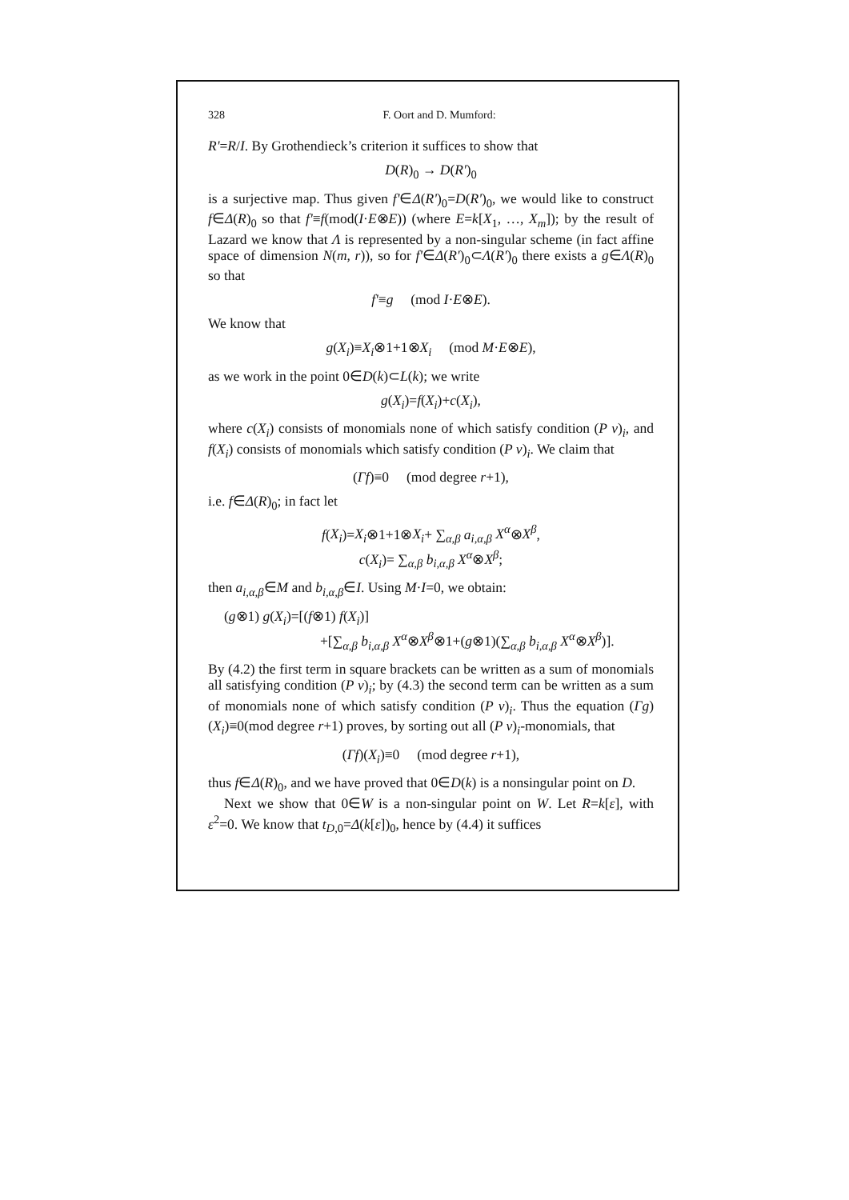328 F. Oort and D. Mumford:
R'=R/I. By Grothendieck’s criterion it suffices to show that
D(R)<sub>0</sub> → D(R')<sub>0</sub>
is a surjective map. Thus given f'∈Δ(R')<sub>0</sub>=D(R')<sub>0</sub>, we would like to construct f∈Δ(R)<sub>0</sub> so that f'≡f(mod(I·E⊗E)) (where E=k[X<sub>1</sub>, …, X<sub>m</sub>]); by the result of Lazard we know that Λ is represented by a non-singular scheme (in fact affine space of dimension N(m, r)), so for f'∈Δ(R')<sub>0</sub>⊂Λ(R')<sub>0</sub> there exists a g∈Λ(R)<sub>0</sub> so that
f'≡g (mod I·E⊗E).
We know that
g(X<sub>i</sub>)≡X<sub>i</sub>⊗1+1⊗X<sub>i</sub> (mod M·E⊗E),
as we work in the point 0∈D(k)⊂L(k); we write
g(X<sub>i</sub>)=f(X<sub>i</sub>)+c(X<sub>i</sub>),
where c(X<sub>i</sub>) consists of monomials none of which satisfy condition (P ν)<sub>i</sub>, and f(X<sub>i</sub>) consists of monomials which satisfy condition (P ν)<sub>i</sub>. We claim that
(Γf)≡0 (mod degree r+1),
i.e. f∈Δ(R)<sub>0</sub>; in fact let
f(X<sub>i</sub>)=X<sub>i</sub>⊗1+1⊗X<sub>i</sub>+ ∑<sub>α,β</sub> a<sub>i,α,β</sub> X<sup>α</sup>⊗X<sup>β</sup>,
c(X<sub>i</sub>)= ∑<sub>α,β</sub> b<sub>i,α,β</sub> X<sup>α</sup>⊗X<sup>β</sup>;
then a<sub>i,α,β</sub>∈M and b<sub>i,α,β</sub>∈I. Using M·I=0, we obtain:
(g⊗1) g(X<sub>i</sub>)=[(f⊗1) f(X<sub>i</sub>)]
+[∑<sub>α,β</sub> b<sub>i,α,β</sub> X<sup>α</sup>⊗X<sup>β</sup>⊗1+(g⊗1)(∑<sub>α,β</sub> b<sub>i,α,β</sub> X<sup>α</sup>⊗X<sup>β</sup>)].
By (4.2) the first term in square brackets can be written as a sum of monomials all satisfying condition (P ν)<sub>i</sub>; by (4.3) the second term can be written as a sum of monomials none of which satisfy condition (P ν)<sub>i</sub>. Thus the equation (Γg)(X<sub>i</sub>)≡0(mod degree r+1) proves, by sorting out all (P ν)<sub>i</sub>-monomials, that
(Γf)(X<sub>i</sub>)≡0 (mod degree r+1),
thus f∈Δ(R)<sub>0</sub>, and we have proved that 0∈D(k) is a nonsingular point on D.
Next we show that 0∈W is a non-singular point on W. Let R=k[ε], with ε<sup>2</sup>=0. We know that t<sub>D,0</sub>=Δ(k[ε])<sub>0</sub>, hence by (4.4) it suffices